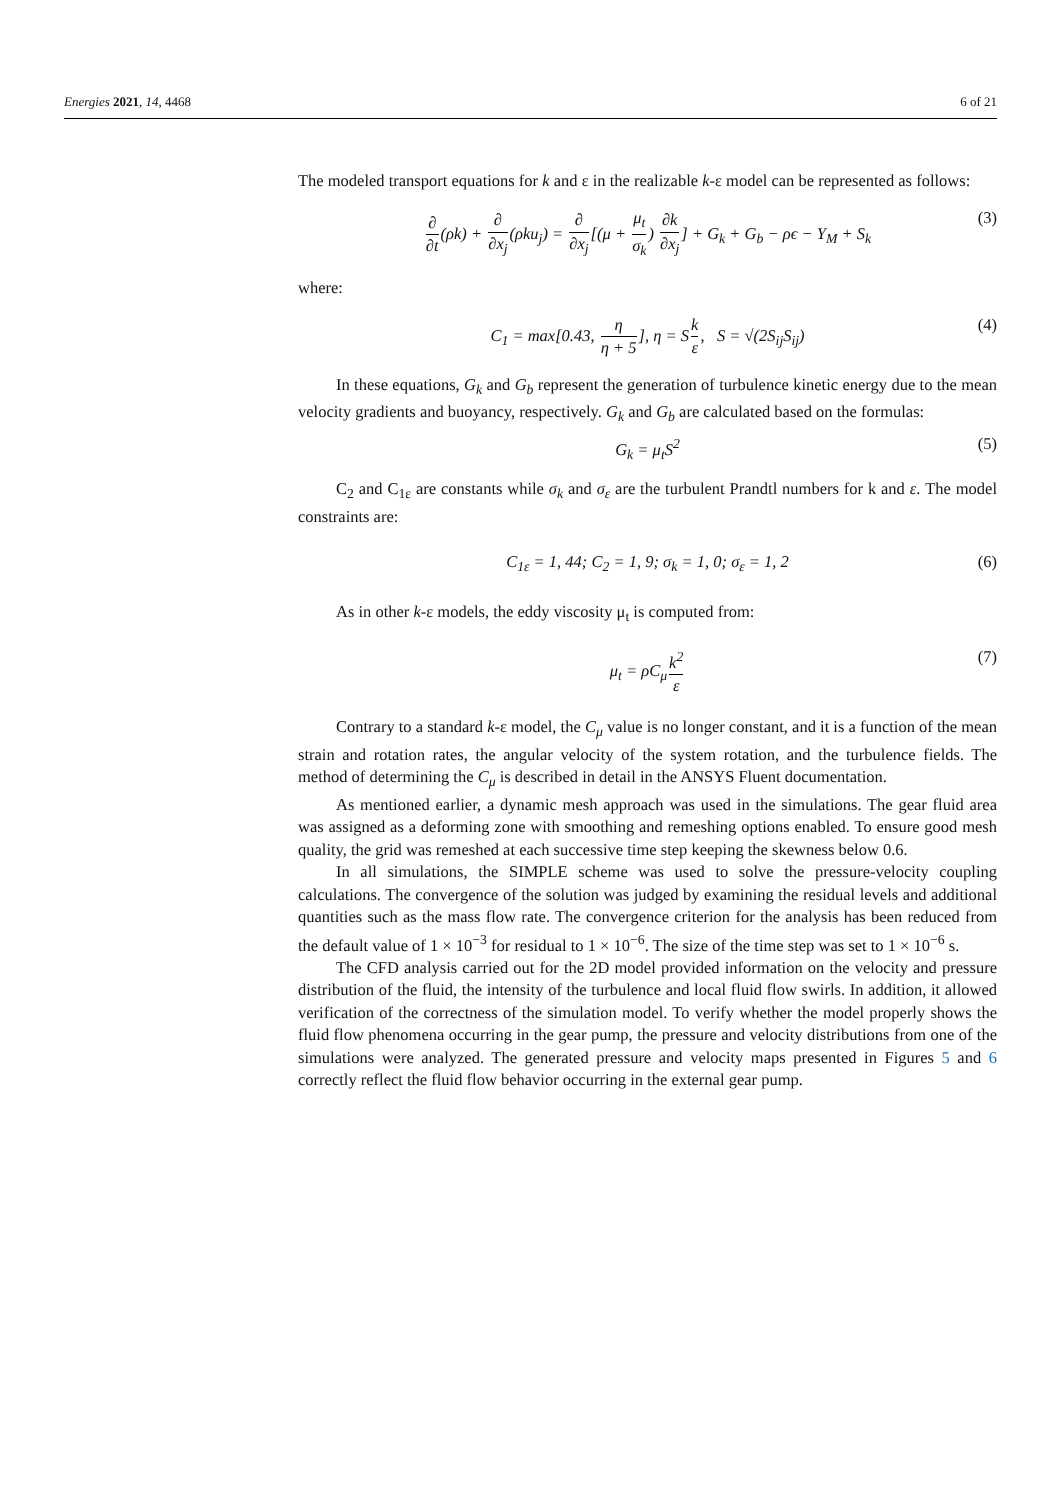Energies 2021, 14, 4468 6 of 21
The modeled transport equations for k and ε in the realizable k-ε model can be represented as follows:
∂ ∂t(ρk) + ∂ ∂x<sub>j</sub>(ρku<sub>j</sub>) = ∂ ∂x<sub>j</sub>[(μ + μ<sub>t</sub> σ<sub>k</sub>) ∂k ∂x<sub>j</sub>] + G<sub>k</sub> + G<sub>b</sub> − ρϵ − Y<sub>M</sub> + S<sub>k</sub> (3)
where:
C<sub>1</sub> = max[0.43, η η + 5], η = Sk ε, S = √(2S<sub>ij</sub>S<sub>ij</sub>) (4)
In these equations, G<sub>k</sub> and G<sub>b</sub> represent the generation of turbulence kinetic energy due to the mean velocity gradients and buoyancy, respectively. G<sub>k</sub> and G<sub>b</sub> are calculated based on the formulas:
G<sub>k</sub> = μ<sub>t</sub>S<sup>2</sup> (5)
C<sub>2</sub> and C<sub>1ε</sub> are constants while σ<sub>k</sub> and σ<sub>ε</sub> are the turbulent Prandtl numbers for k and ε. The model constraints are:
C<sub>1ε</sub> = 1, 44; C<sub>2</sub> = 1, 9; σ<sub>k</sub> = 1, 0; σ<sub>ε</sub> = 1, 2 (6)
As in other k-ε models, the eddy viscosity μ<sub>t</sub> is computed from:
μ<sub>t</sub> = ρC<sub>μ</sub>k<sup>2</sup> ε (7)
Contrary to a standard k-ε model, the C<sub>μ</sub> value is no longer constant, and it is a function of the mean strain and rotation rates, the angular velocity of the system rotation, and the turbulence fields. The method of determining the C<sub>μ</sub> is described in detail in the ANSYS Fluent documentation.
As mentioned earlier, a dynamic mesh approach was used in the simulations. The gear fluid area was assigned as a deforming zone with smoothing and remeshing options enabled. To ensure good mesh quality, the grid was remeshed at each successive time step keeping the skewness below 0.6.
In all simulations, the SIMPLE scheme was used to solve the pressure-velocity coupling calculations. The convergence of the solution was judged by examining the residual levels and additional quantities such as the mass flow rate. The convergence criterion for the analysis has been reduced from the default value of 1 × 10<sup>−3</sup> for residual to 1 × 10<sup>−6</sup>. The size of the time step was set to 1 × 10<sup>−6</sup> s.
The CFD analysis carried out for the 2D model provided information on the velocity and pressure distribution of the fluid, the intensity of the turbulence and local fluid flow swirls. In addition, it allowed verification of the correctness of the simulation model. To verify whether the model properly shows the fluid flow phenomena occurring in the gear pump, the pressure and velocity distributions from one of the simulations were analyzed. The generated pressure and velocity maps presented in Figures 5 and 6 correctly reflect the fluid flow behavior occurring in the external gear pump.